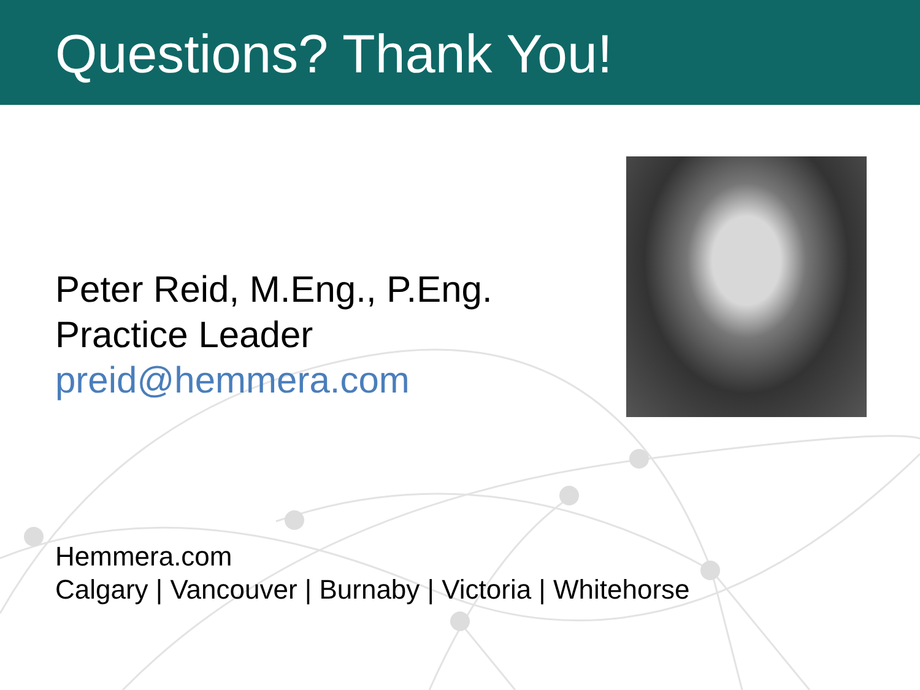Questions? Thank You!
Peter Reid, M.Eng., P.Eng.
Practice Leader
preid@hemmera.com
Hemmera.com
Calgary | Vancouver | Burnaby | Victoria | Whitehorse